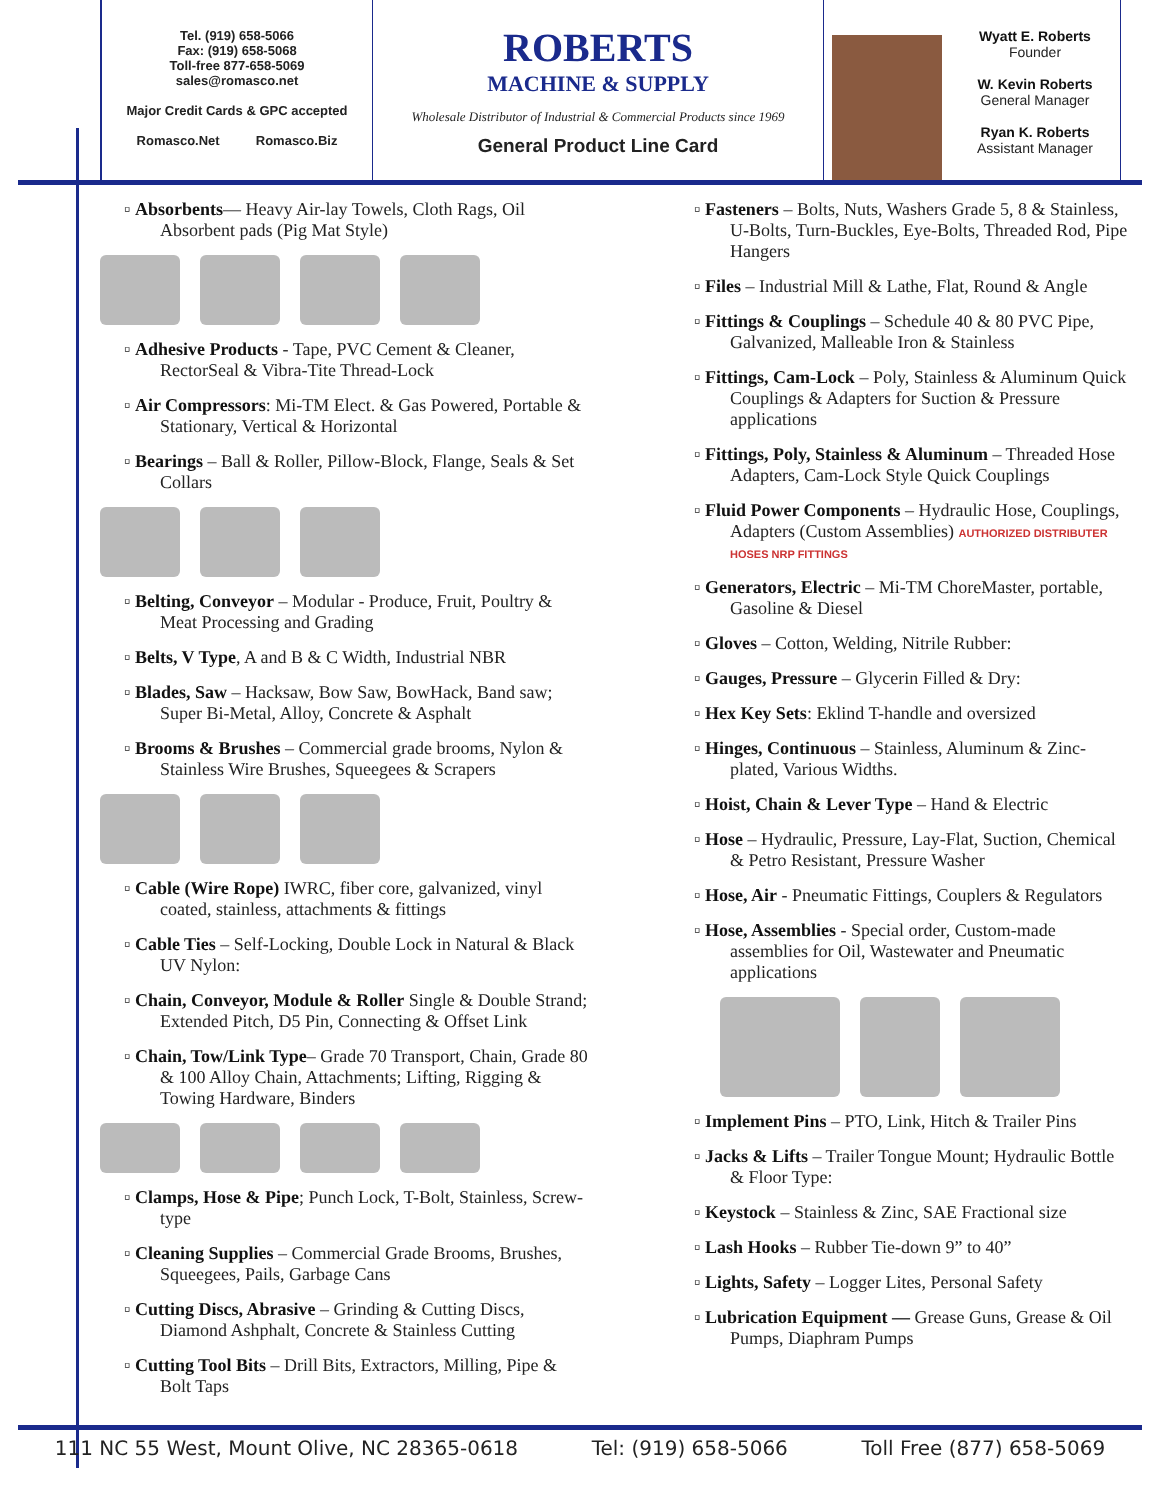Tel. (919) 658-5066
Fax: (919) 658-5068
Toll-free 877-658-5069
sales@romasco.net
Major Credit Cards & GPC accepted
Romasco.Net Romasco.Biz
ROBERTS
MACHINE & SUPPLY
Wholesale Distributor of Industrial & Commercial Products since 1969
General Product Line Card
Wyatt E. Roberts
Founder
W. Kevin Roberts
General Manager
Ryan K. Roberts
Assistant Manager
▫ Absorbents— Heavy Air-lay Towels, Cloth Rags, Oil Absorbent pads (Pig Mat Style)
▫ Adhesive Products - Tape, PVC Cement & Cleaner, RectorSeal & Vibra-Tite Thread-Lock
▫ Air Compressors: Mi-TM Elect. & Gas Powered, Portable & Stationary, Vertical & Horizontal
▫ Bearings – Ball & Roller, Pillow-Block, Flange, Seals & Set Collars
▫ Belting, Conveyor – Modular - Produce, Fruit, Poultry & Meat Processing and Grading
▫ Belts, V Type, A and B & C Width, Industrial NBR
▫ Blades, Saw – Hacksaw, Bow Saw, BowHack, Band saw; Super Bi-Metal, Alloy, Concrete & Asphalt
▫ Brooms & Brushes – Commercial grade brooms, Nylon & Stainless Wire Brushes, Squeegees & Scrapers
▫ Cable (Wire Rope) IWRC, fiber core, galvanized, vinyl coated, stainless, attachments & fittings
▫ Cable Ties – Self-Locking, Double Lock in Natural & Black UV Nylon:
▫ Chain, Conveyor, Module & Roller Single & Double Strand; Extended Pitch, D5 Pin, Connecting & Offset Link
▫ Chain, Tow/Link Type– Grade 70 Transport, Chain, Grade 80 & 100 Alloy Chain, Attachments; Lifting, Rigging & Towing Hardware, Binders
▫ Clamps, Hose & Pipe; Punch Lock, T-Bolt, Stainless, Screw-type
▫ Cleaning Supplies – Commercial Grade Brooms, Brushes, Squeegees, Pails, Garbage Cans
▫ Cutting Discs, Abrasive – Grinding & Cutting Discs, Diamond Ashphalt, Concrete & Stainless Cutting
▫ Cutting Tool Bits – Drill Bits, Extractors, Milling, Pipe & Bolt Taps
▫ Fasteners – Bolts, Nuts, Washers Grade 5, 8 & Stainless, U-Bolts, Turn-Buckles, Eye-Bolts, Threaded Rod, Pipe Hangers
▫ Files – Industrial Mill & Lathe, Flat, Round & Angle
▫ Fittings & Couplings – Schedule 40 & 80 PVC Pipe, Galvanized, Malleable Iron & Stainless
▫ Fittings, Cam-Lock – Poly, Stainless & Aluminum Quick Couplings & Adapters for Suction & Pressure applications
▫ Fittings, Poly, Stainless & Aluminum – Threaded Hose Adapters, Cam-Lock Style Quick Couplings
▫ Fluid Power Components – Hydraulic Hose, Couplings, Adapters (Custom Assemblies) AUTHORIZED DISTRIBUTER HOSES NRP FITTINGS
▫ Generators, Electric – Mi-TM ChoreMaster, portable, Gasoline & Diesel
▫ Gloves – Cotton, Welding, Nitrile Rubber:
▫ Gauges, Pressure – Glycerin Filled & Dry:
▫ Hex Key Sets: Eklind T-handle and oversized
▫ Hinges, Continuous – Stainless, Aluminum & Zinc-plated, Various Widths.
▫ Hoist, Chain & Lever Type – Hand & Electric
▫ Hose – Hydraulic, Pressure, Lay-Flat, Suction, Chemical & Petro Resistant, Pressure Washer
▫ Hose, Air - Pneumatic Fittings, Couplers & Regulators
▫ Hose, Assemblies - Special order, Custom-made assemblies for Oil, Wastewater and Pneumatic applications
▫ Implement Pins – PTO, Link, Hitch & Trailer Pins
▫ Jacks & Lifts – Trailer Tongue Mount; Hydraulic Bottle & Floor Type:
▫ Keystock – Stainless & Zinc, SAE Fractional size
▫ Lash Hooks – Rubber Tie-down 9” to 40”
▫ Lights, Safety – Logger Lites, Personal Safety
▫ Lubrication Equipment — Grease Guns, Grease & Oil Pumps, Diaphram Pumps
111 NC 55 West, Mount Olive, NC 28365-0618 Tel: (919) 658-5066 Toll Free (877) 658-5069